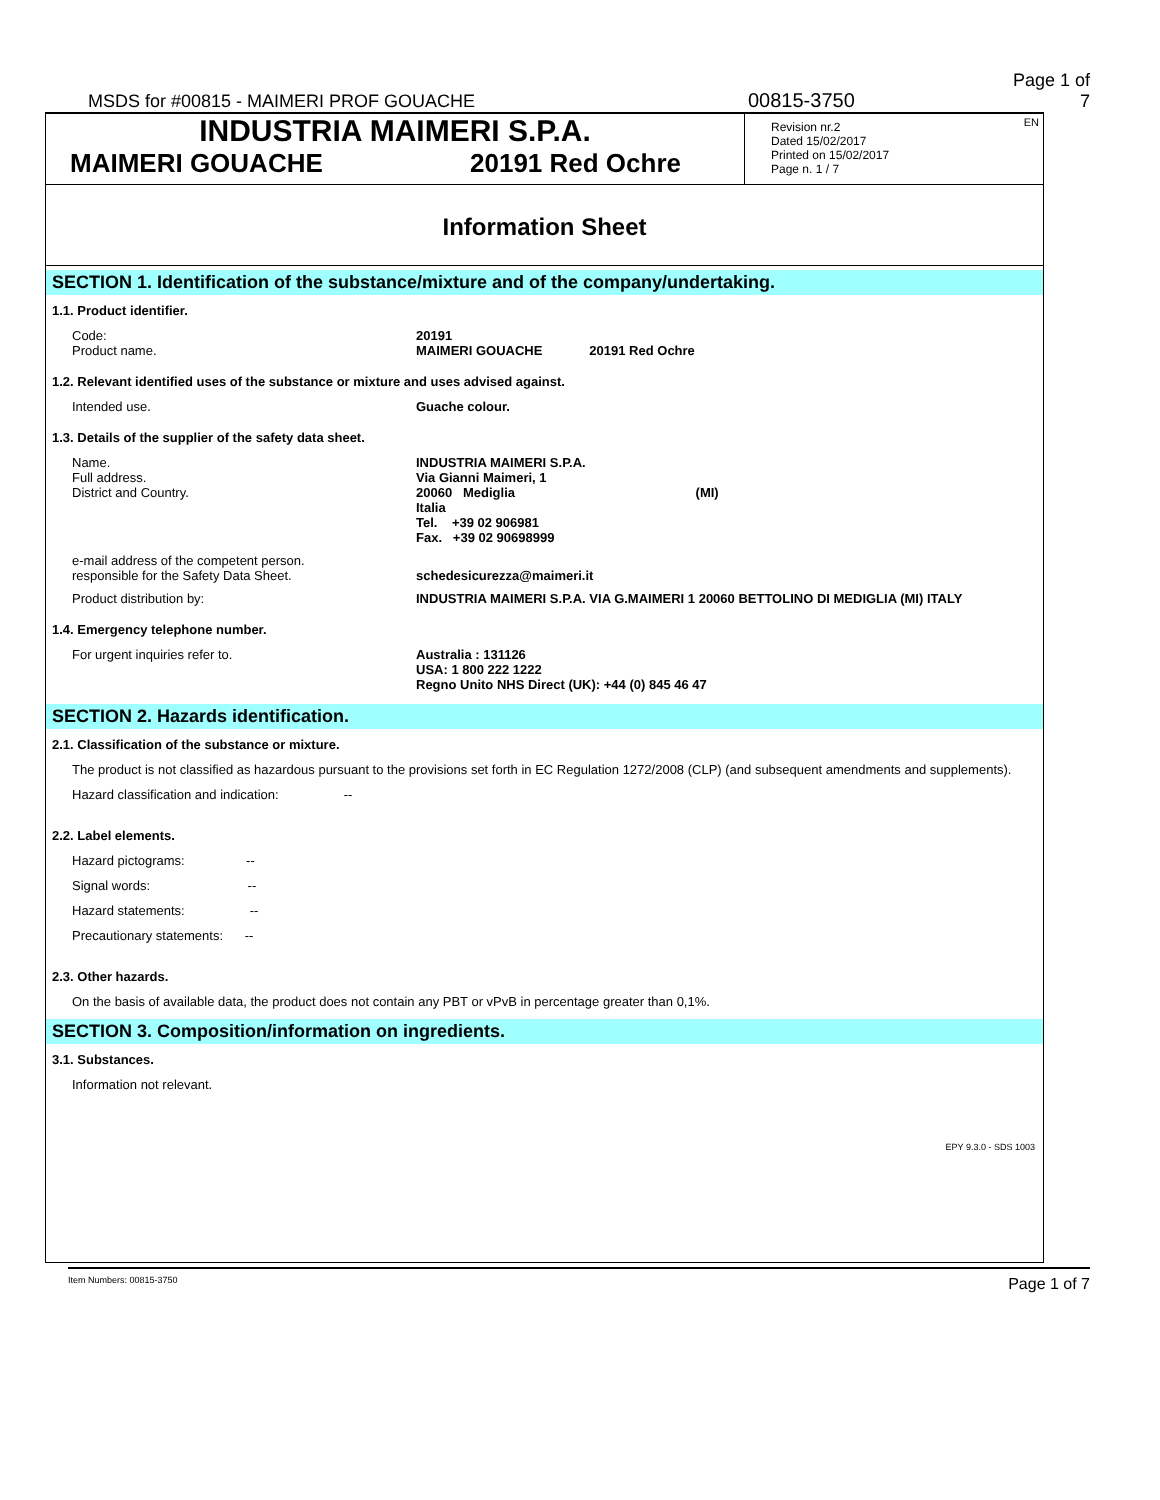MSDS for #00815 - MAIMERI PROF GOUACHE
00815-3750
Page 1 of 7
INDUSTRIA MAIMERI S.P.A.
MAIMERI GOUACHE 20191 Red Ochre
EN Revision nr.2
Dated 15/02/2017
Printed on 15/02/2017
Page n. 1 / 7
Information Sheet
SECTION 1. Identification of the substance/mixture and of the company/undertaking.
1.1. Product identifier.
Code:
Product name.
20191
MAIMERI GOUACHE 20191 Red Ochre
1.2. Relevant identified uses of the substance or mixture and uses advised against.
Intended use. Guache colour.
1.3. Details of the supplier of the safety data sheet.
Name.
Full address.
District and Country.
INDUSTRIA MAIMERI S.P.A.
Via Gianni Maimeri, 1
20060 Mediglia (MI)
Italia
Tel. +39 02 906981
Fax. +39 02 90698999
e-mail address of the competent person.
responsible for the Safety Data Sheet.
schedesicurezza@maimeri.it
Product distribution by: INDUSTRIA MAIMERI S.P.A. VIA G.MAIMERI 1 20060 BETTOLINO DI MEDIGLIA (MI) ITALY
1.4. Emergency telephone number.
For urgent inquiries refer to. Australia : 131126
USA: 1 800 222 1222
Regno Unito NHS Direct (UK): +44 (0) 845 46 47
SECTION 2. Hazards identification.
2.1. Classification of the substance or mixture.
The product is not classified as hazardous pursuant to the provisions set forth in EC Regulation 1272/2008 (CLP) (and subsequent amendments and supplements).
Hazard classification and indication: --
2.2. Label elements.
Hazard pictograms: --
Signal words: --
Hazard statements: --
Precautionary statements: --
2.3. Other hazards.
On the basis of available data, the product does not contain any PBT or vPvB in percentage greater than 0,1%.
SECTION 3. Composition/information on ingredients.
3.1. Substances.
Information not relevant.
EPY 9.3.0 - SDS 1003
Item Numbers: 00815-3750 Page 1 of 7